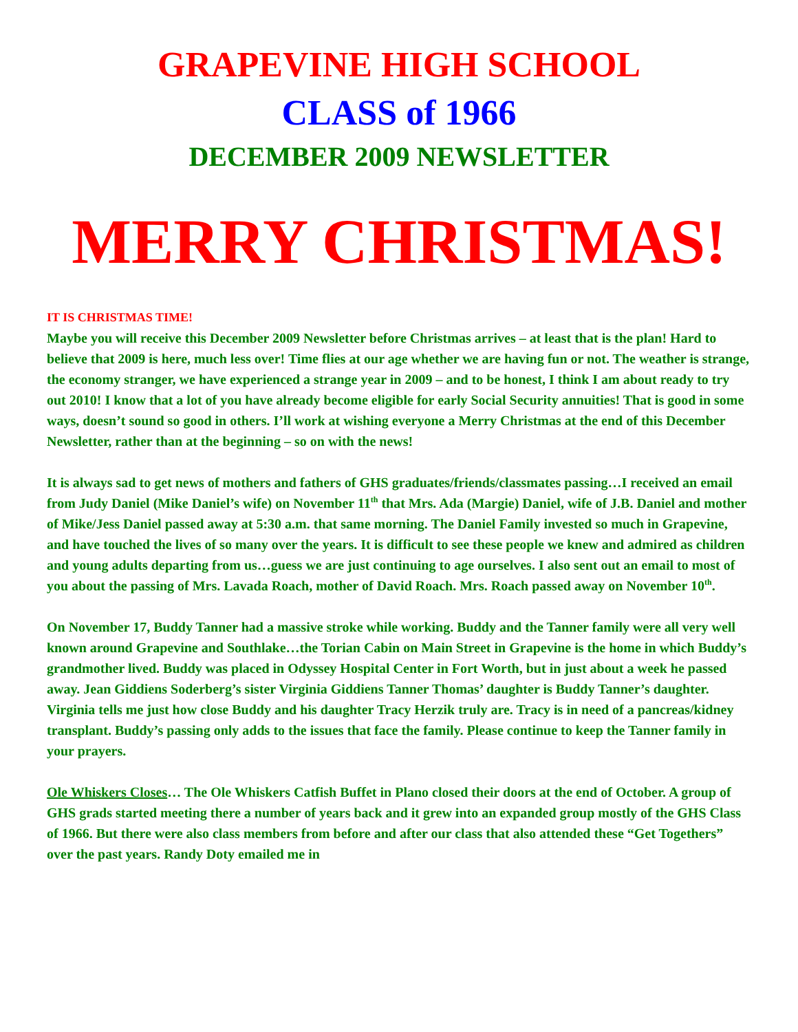GRAPEVINE HIGH SCHOOL
CLASS of 1966
DECEMBER 2009 NEWSLETTER
MERRY CHRISTMAS!
IT IS CHRISTMAS TIME!
Maybe you will receive this December 2009 Newsletter before Christmas arrives – at least that is the plan! Hard to believe that 2009 is here, much less over! Time flies at our age whether we are having fun or not. The weather is strange, the economy stranger, we have experienced a strange year in 2009 – and to be honest, I think I am about ready to try out 2010! I know that a lot of you have already become eligible for early Social Security annuities! That is good in some ways, doesn’t sound so good in others. I’ll work at wishing everyone a Merry Christmas at the end of this December Newsletter, rather than at the beginning – so on with the news!
It is always sad to get news of mothers and fathers of GHS graduates/friends/classmates passing…I received an email from Judy Daniel (Mike Daniel’s wife) on November 11<sup>th</sup> that Mrs. Ada (Margie) Daniel, wife of J.B. Daniel and mother of Mike/Jess Daniel passed away at 5:30 a.m. that same morning. The Daniel Family invested so much in Grapevine, and have touched the lives of so many over the years. It is difficult to see these people we knew and admired as children and young adults departing from us…guess we are just continuing to age ourselves. I also sent out an email to most of you about the passing of Mrs. Lavada Roach, mother of David Roach. Mrs. Roach passed away on November 10<sup>th</sup>.
On November 17, Buddy Tanner had a massive stroke while working. Buddy and the Tanner family were all very well known around Grapevine and Southlake…the Torian Cabin on Main Street in Grapevine is the home in which Buddy’s grandmother lived. Buddy was placed in Odyssey Hospital Center in Fort Worth, but in just about a week he passed away. Jean Giddiens Soderberg’s sister Virginia Giddiens Tanner Thomas’ daughter is Buddy Tanner’s daughter. Virginia tells me just how close Buddy and his daughter Tracy Herzik truly are. Tracy is in need of a pancreas/kidney transplant. Buddy’s passing only adds to the issues that face the family. Please continue to keep the Tanner family in your prayers.
Ole Whiskers Closes… The Ole Whiskers Catfish Buffet in Plano closed their doors at the end of October. A group of GHS grads started meeting there a number of years back and it grew into an expanded group mostly of the GHS Class of 1966. But there were also class members from before and after our class that also attended these “Get Togethers” over the past years. Randy Doty emailed me in